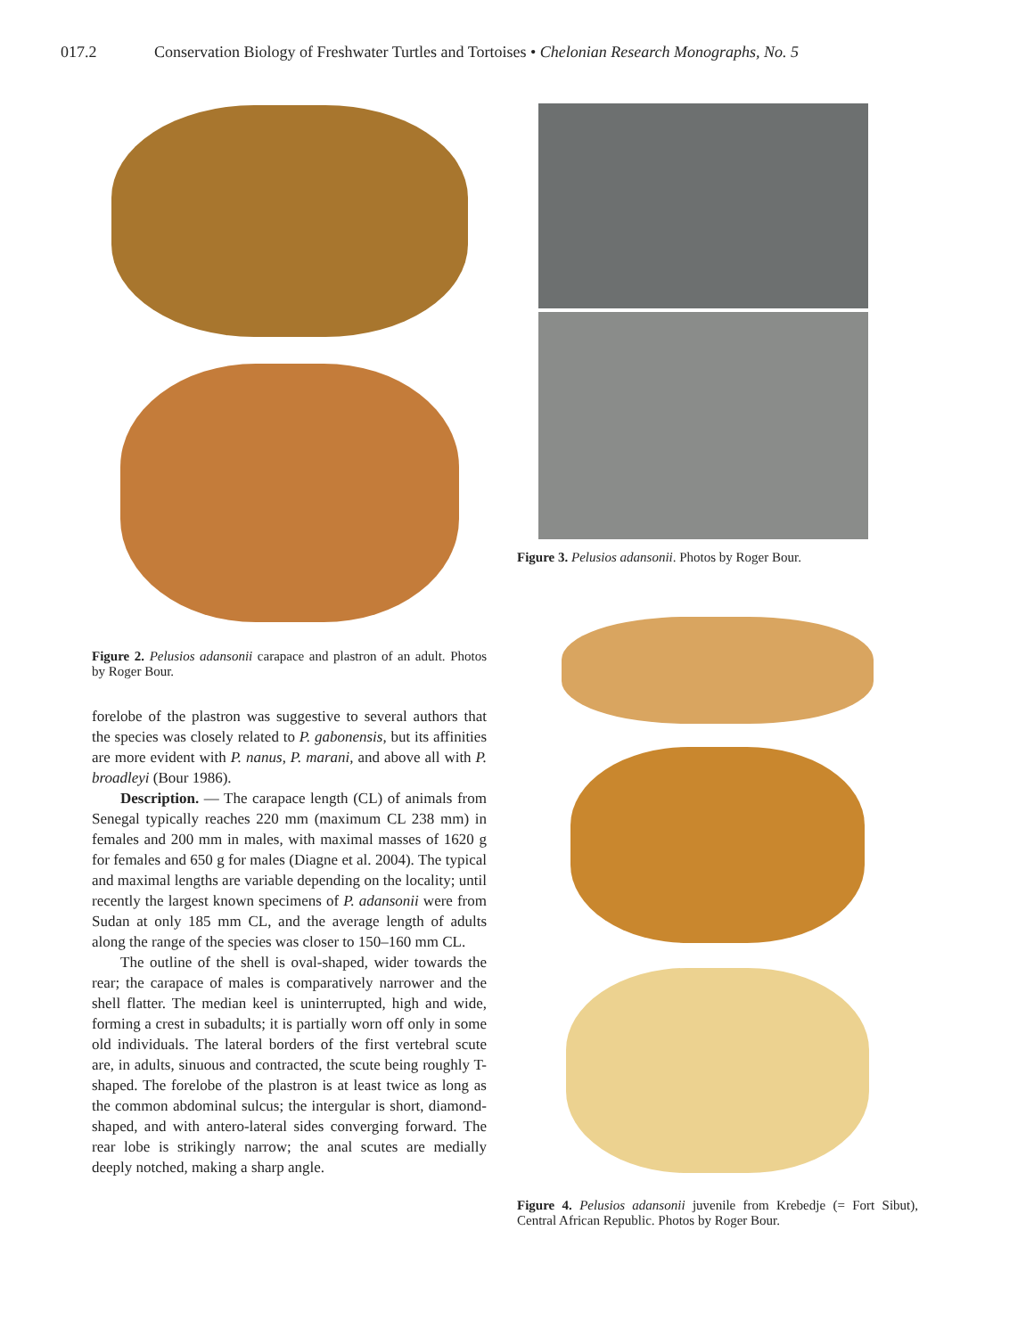017.2 Conservation Biology of Freshwater Turtles and Tortoises • Chelonian Research Monographs, No. 5
Figure 2. Pelusios adansonii carapace and plastron of an adult. Photos by Roger Bour.
forelobe of the plastron was suggestive to several authors that the species was closely related to P. gabonensis, but its affinities are more evident with P. nanus, P. marani, and above all with P. broadleyi (Bour 1986).
Description. — The carapace length (CL) of animals from Senegal typically reaches 220 mm (maximum CL 238 mm) in females and 200 mm in males, with maximal masses of 1620 g for females and 650 g for males (Diagne et al. 2004). The typical and maximal lengths are variable depending on the locality; until recently the largest known specimens of P. adansonii were from Sudan at only 185 mm CL, and the average length of adults along the range of the species was closer to 150–160 mm CL.
The outline of the shell is oval-shaped, wider towards the rear; the carapace of males is comparatively narrower and the shell flatter. The median keel is uninterrupted, high and wide, forming a crest in subadults; it is partially worn off only in some old individuals. The lateral borders of the first vertebral scute are, in adults, sinuous and contracted, the scute being roughly T-shaped. The forelobe of the plastron is at least twice as long as the common abdominal sulcus; the intergular is short, diamond-shaped, and with antero-lateral sides converging forward. The rear lobe is strikingly narrow; the anal scutes are medially deeply notched, making a sharp angle.
Figure 3. Pelusios adansonii. Photos by Roger Bour.
Figure 4. Pelusios adansonii juvenile from Krebedje (= Fort Sibut), Central African Republic. Photos by Roger Bour.